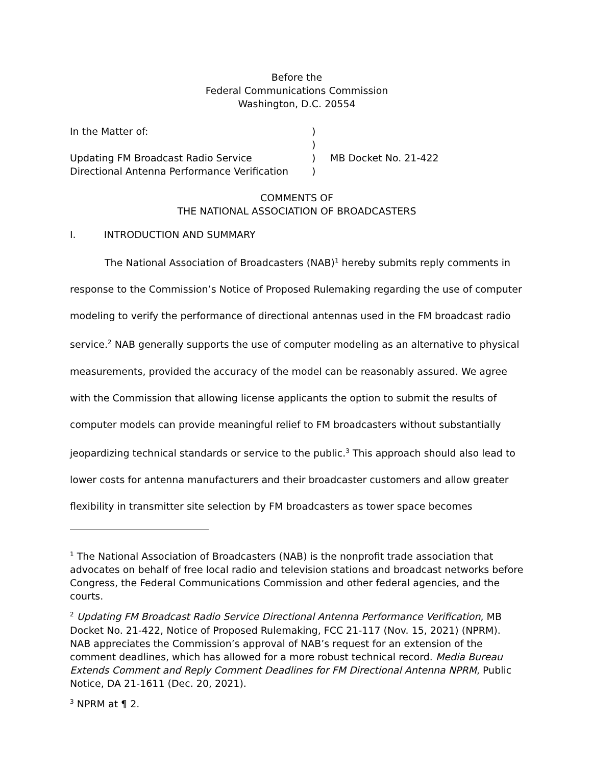Before the
Federal Communications Commission
Washington, D.C. 20554
| In the Matter of: | ) | |
| | ) | |
| Updating FM Broadcast Radio Service Directional Antenna Performance Verification | ) ) | MB Docket No. 21-422 |
COMMENTS OF
THE NATIONAL ASSOCIATION OF BROADCASTERS
I. INTRODUCTION AND SUMMARY
The National Association of Broadcasters (NAB)<sup>1</sup> hereby submits reply comments in response to the Commission’s Notice of Proposed Rulemaking regarding the use of computer modeling to verify the performance of directional antennas used in the FM broadcast radio service.<sup>2</sup> NAB generally supports the use of computer modeling as an alternative to physical measurements, provided the accuracy of the model can be reasonably assured. We agree with the Commission that allowing license applicants the option to submit the results of computer models can provide meaningful relief to FM broadcasters without substantially jeopardizing technical standards or service to the public.<sup>3</sup> This approach should also lead to lower costs for antenna manufacturers and their broadcaster customers and allow greater flexibility in transmitter site selection by FM broadcasters as tower space becomes
<sup>1</sup> The National Association of Broadcasters (NAB) is the nonprofit trade association that advocates on behalf of free local radio and television stations and broadcast networks before Congress, the Federal Communications Commission and other federal agencies, and the courts.
<sup>2</sup> Updating FM Broadcast Radio Service Directional Antenna Performance Verification, MB Docket No. 21-422, Notice of Proposed Rulemaking, FCC 21-117 (Nov. 15, 2021) (NPRM). NAB appreciates the Commission’s approval of NAB’s request for an extension of the comment deadlines, which has allowed for a more robust technical record. Media Bureau Extends Comment and Reply Comment Deadlines for FM Directional Antenna NPRM, Public Notice, DA 21-1611 (Dec. 20, 2021).
<sup>3</sup> NPRM at ¶ 2.